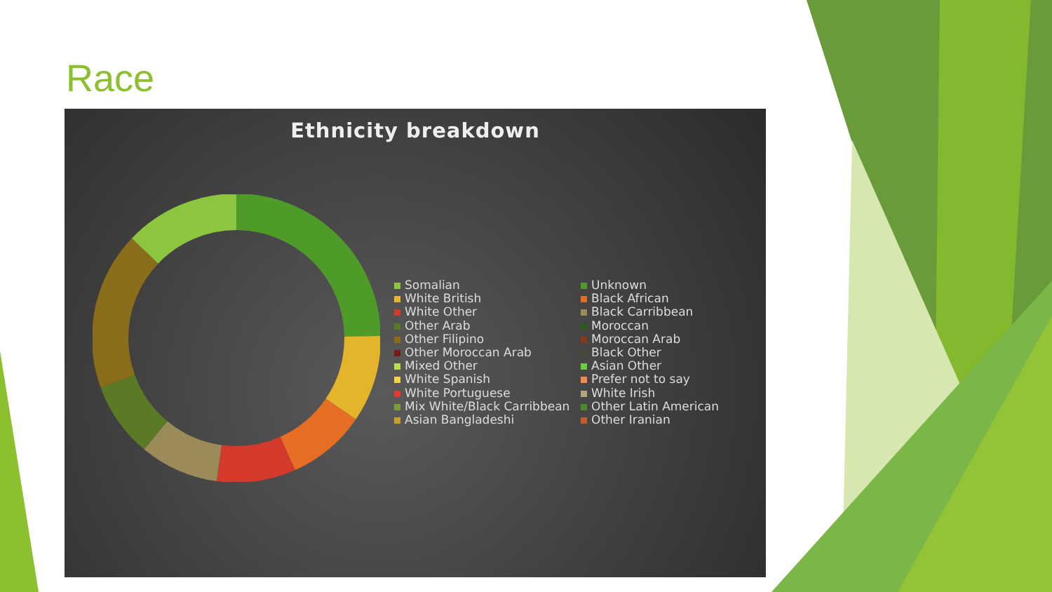Race
Ethnicity breakdown
Somalian
Unknown
White British
Black African
White Other
Black Carribbean
Other Arab
Moroccan
Other Filipino
Moroccan Arab
Other Moroccan Arab
Black Other
Mixed Other
Asian Other
White Spanish
Prefer not to say
White Portuguese
White Irish
Mix White/Black Carribbean
Other Latin American
Asian Bangladeshi
Other Iranian